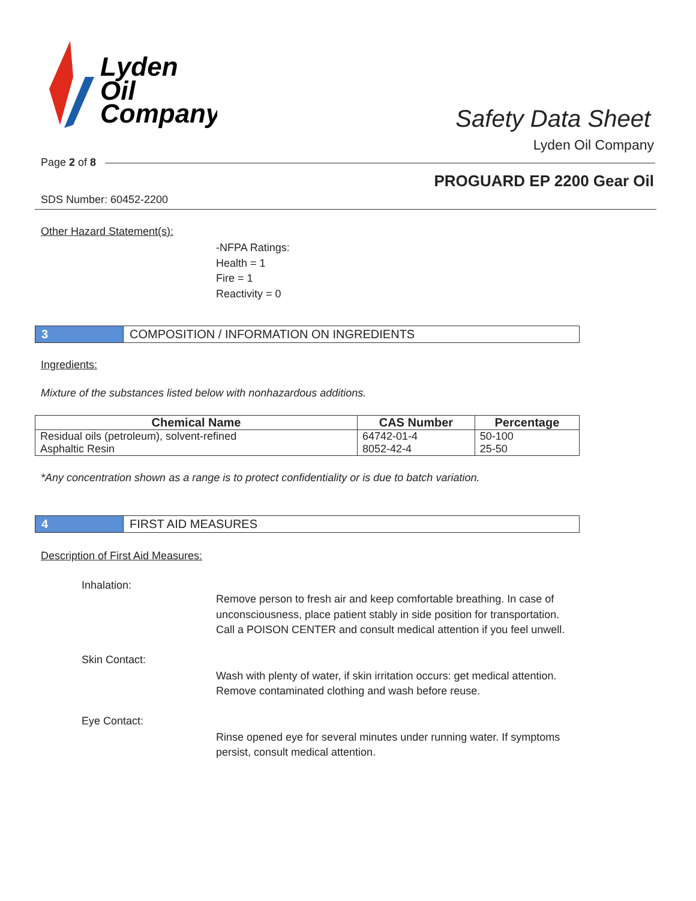Lyden
Oil
Company
Safety Data Sheet
Lyden Oil Company
Page 2 of 8
PROGUARD EP 2200 Gear Oil
SDS Number: 60452-2200
Other Hazard Statement(s):
-NFPA Ratings:
Health = 1
Fire = 1
Reactivity = 0
3 COMPOSITION / INFORMATION ON INGREDIENTS
Ingredients:
Mixture of the substances listed below with nonhazardous additions.
| Chemical Name | CAS Number | Percentage |
| --- | --- | --- |
| Residual oils (petroleum), solvent-refined | 64742-01-4 | 50-100 |
| Asphaltic Resin | 8052-42-4 | 25-50 |
*Any concentration shown as a range is to protect confidentiality or is due to batch variation.
4 FIRST AID MEASURES
Description of First Aid Measures:
Inhalation:
Remove person to fresh air and keep comfortable breathing. In case of unconsciousness, place patient stably in side position for transportation. Call a POISON CENTER and consult medical attention if you feel unwell.
Skin Contact:
Wash with plenty of water, if skin irritation occurs: get medical attention. Remove contaminated clothing and wash before reuse.
Eye Contact:
Rinse opened eye for several minutes under running water. If symptoms persist, consult medical attention.